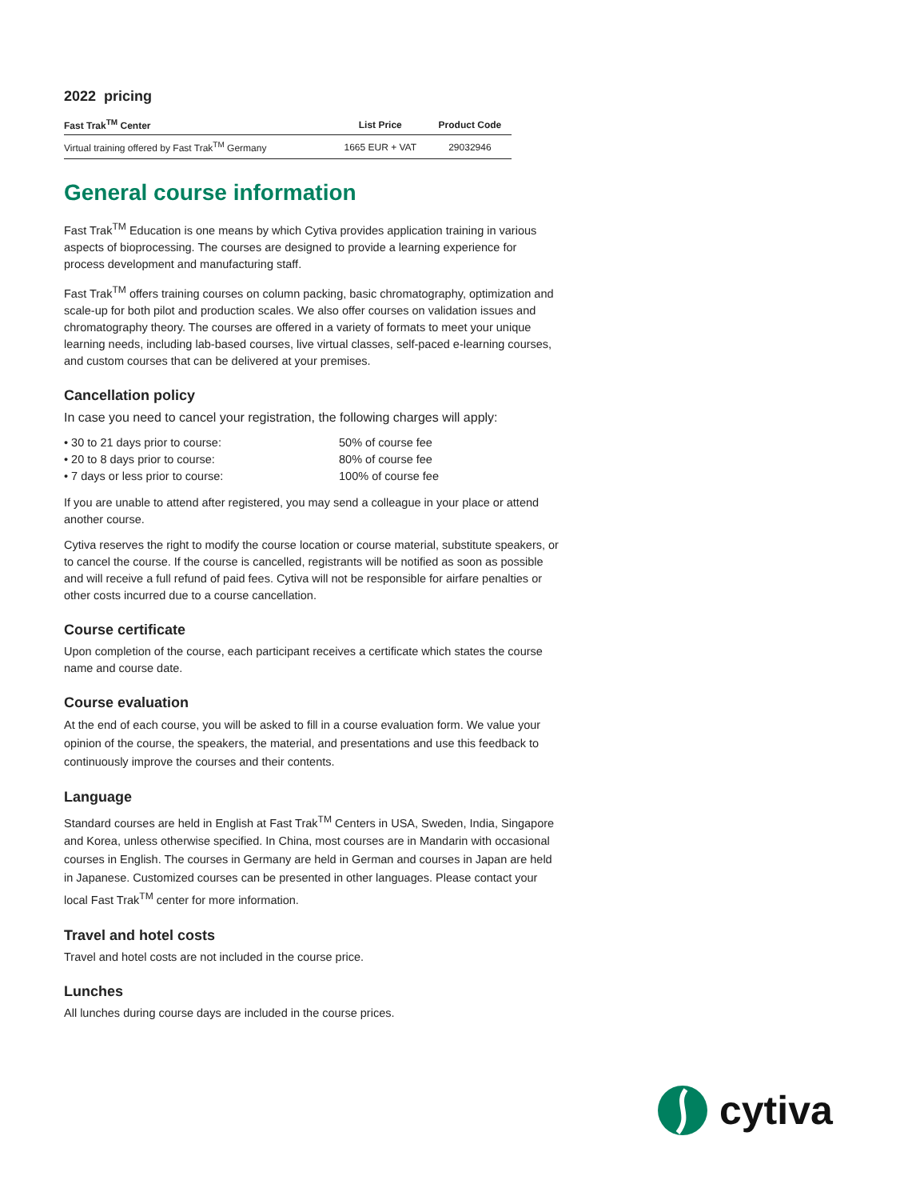2022 pricing
| Fast Trak<sup>TM</sup> Center | List Price | Product Code |
| --- | --- | --- |
| Virtual training offered by Fast Trak<sup>TM</sup> Germany | 1665 EUR + VAT | 29032946 |
General course information
Fast Trak<sup>TM</sup> Education is one means by which Cytiva provides application training in various aspects of bioprocessing. The courses are designed to provide a learning experience for process development and manufacturing staff.
Fast Trak<sup>TM</sup> offers training courses on column packing, basic chromatography, optimization and scale-up for both pilot and production scales. We also offer courses on validation issues and chromatography theory. The courses are offered in a variety of formats to meet your unique learning needs, including lab-based courses, live virtual classes, self-paced e-learning courses, and custom courses that can be delivered at your premises.
Cancellation policy
In case you need to cancel your registration, the following charges will apply:
• 30 to 21 days prior to course: 50% of course fee
• 20 to 8 days prior to course: 80% of course fee
• 7 days or less prior to course: 100% of course fee
If you are unable to attend after registered, you may send a colleague in your place or attend another course.
Cytiva reserves the right to modify the course location or course material, substitute speakers, or to cancel the course. If the course is cancelled, registrants will be notified as soon as possible and will receive a full refund of paid fees. Cytiva will not be responsible for airfare penalties or other costs incurred due to a course cancellation.
Course certificate
Upon completion of the course, each participant receives a certificate which states the course name and course date.
Course evaluation
At the end of each course, you will be asked to fill in a course evaluation form. We value your opinion of the course, the speakers, the material, and presentations and use this feedback to continuously improve the courses and their contents.
Language
Standard courses are held in English at Fast Trak<sup>TM</sup> Centers in USA, Sweden, India, Singapore and Korea, unless otherwise specified. In China, most courses are in Mandarin with occasional courses in English. The courses in Germany are held in German and courses in Japan are held in Japanese. Customized courses can be presented in other languages. Please contact your local Fast Trak<sup>TM</sup> center for more information.
Travel and hotel costs
Travel and hotel costs are not included in the course price.
Lunches
All lunches during course days are included in the course prices.
cytiva